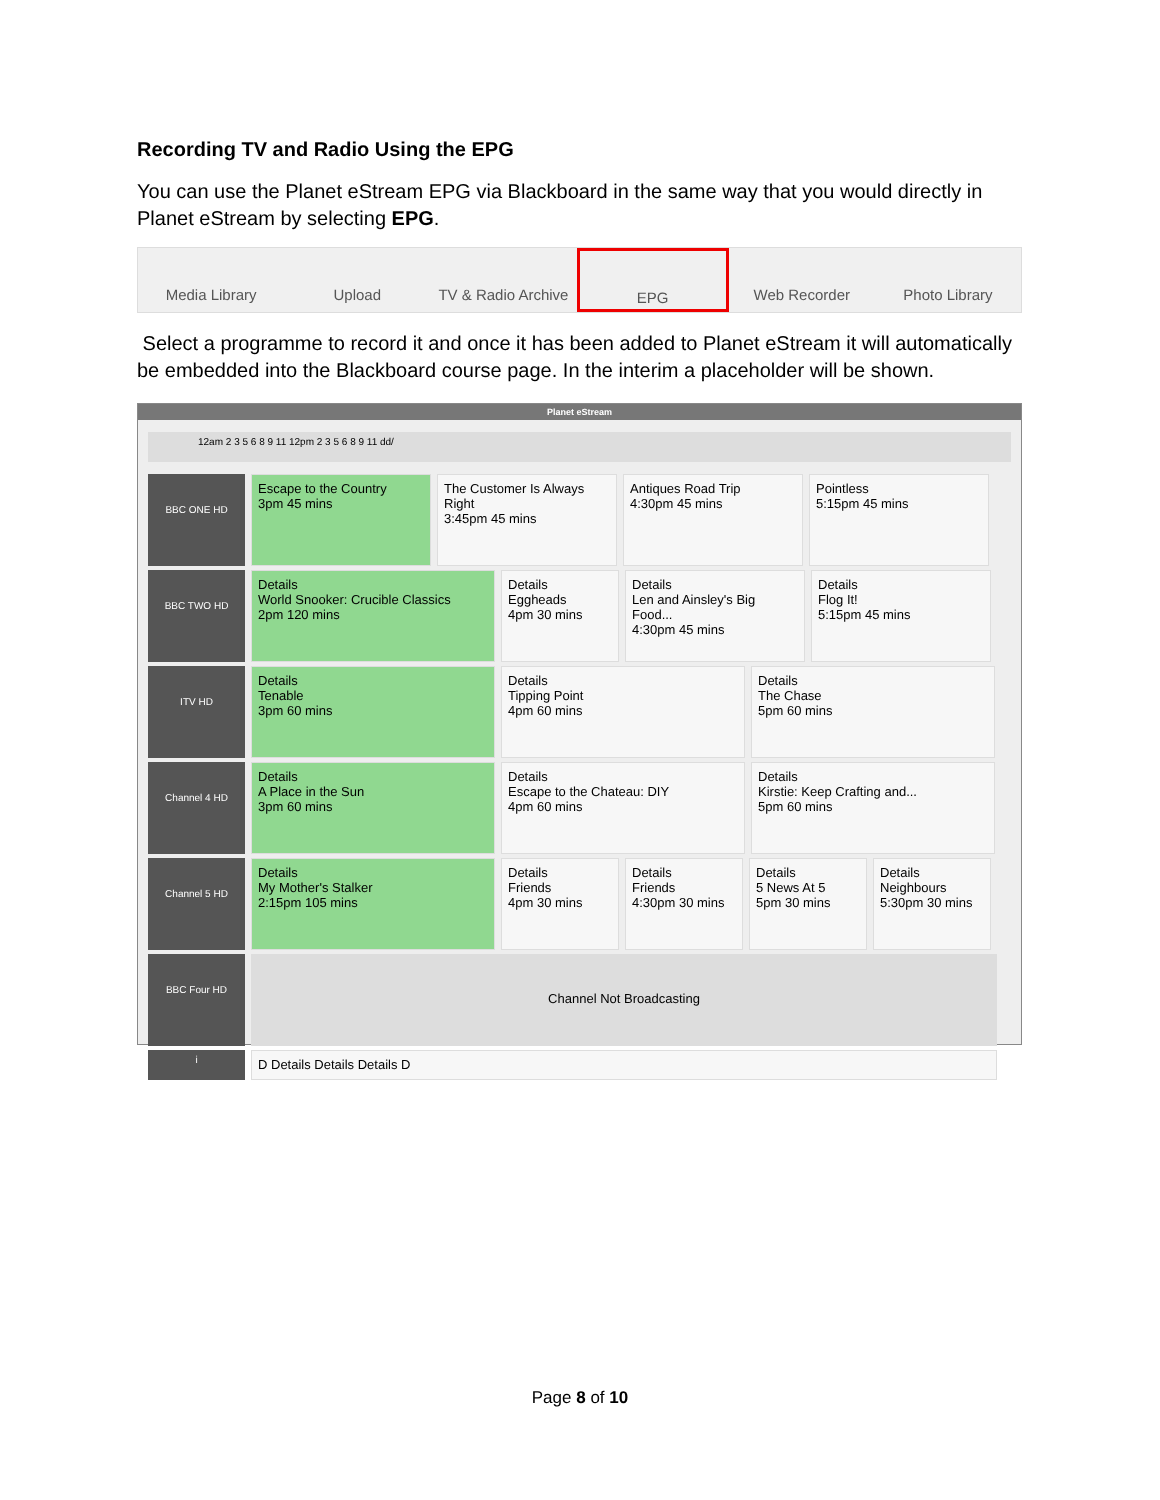Recording TV and Radio Using the EPG
You can use the Planet eStream EPG via Blackboard in the same way that you would directly in Planet eStream by selecting EPG.
Media Library Upload TV & Radio Archive EPG Web Recorder Photo Library
Select a programme to record it and once it has been added to Planet eStream it will automatically be embedded into the Blackboard course page. In the interim a placeholder will be shown.
Planet eStream
12am 2 3 5 6 8 9 11 12pm 2 3 5 6 8 9 11 dd/
BBC ONE HD
Escape to the Country
3pm 45 mins
The Customer Is Always Right
3:45pm 45 mins
Antiques Road Trip
4:30pm 45 mins
Pointless
5:15pm 45 mins
BBC TWO HD
Details
World Snooker: Crucible Classics
2pm 120 mins
Details
Eggheads
4pm 30 mins
Details
Len and Ainsley's Big Food...
4:30pm 45 mins
Details
Flog It!
5:15pm 45 mins
ITV HD
Details
Tenable
3pm 60 mins
Details
Tipping Point
4pm 60 mins
Details
The Chase
5pm 60 mins
Channel 4 HD
Details
A Place in the Sun
3pm 60 mins
Details
Escape to the Chateau: DIY
4pm 60 mins
Details
Kirstie: Keep Crafting and...
5pm 60 mins
Channel 5 HD
Details
My Mother's Stalker
2:15pm 105 mins
Details
Friends
4pm 30 mins
Details
Friends
4:30pm 30 mins
Details
5 News At 5
5pm 30 mins
Details
Neighbours
5:30pm 30 mins
BBC Four HD
Channel Not Broadcasting
i
D Details Details Details D
Page 8 of 10